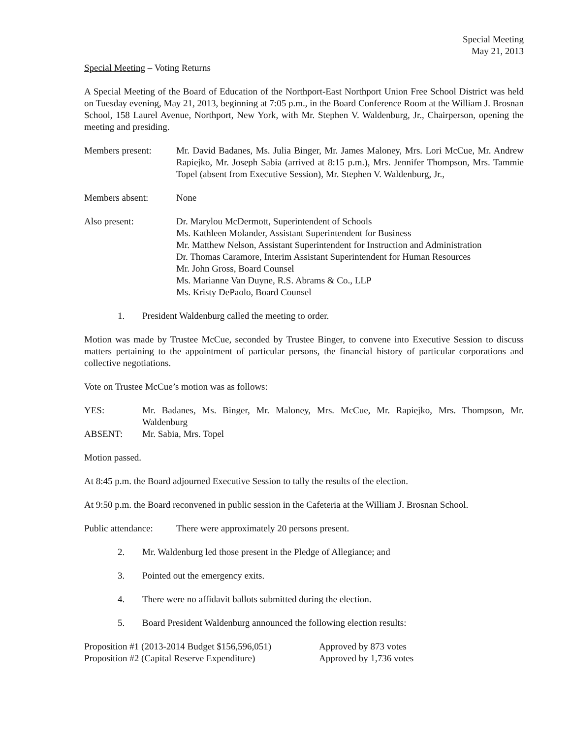Special Meeting
May 21, 2013
Special Meeting – Voting Returns
A Special Meeting of the Board of Education of the Northport-East Northport Union Free School District was held on Tuesday evening, May 21, 2013, beginning at 7:05 p.m., in the Board Conference Room at the William J. Brosnan School, 158 Laurel Avenue, Northport, New York, with Mr. Stephen V. Waldenburg, Jr., Chairperson, opening the meeting and presiding.
Members present: Mr. David Badanes, Ms. Julia Binger, Mr. James Maloney, Mrs. Lori McCue, Mr. Andrew Rapiejko, Mr. Joseph Sabia (arrived at 8:15 p.m.), Mrs. Jennifer Thompson, Mrs. Tammie Topel (absent from Executive Session), Mr. Stephen V. Waldenburg, Jr.,
Members absent: None
Also present: Dr. Marylou McDermott, Superintendent of Schools
Ms. Kathleen Molander, Assistant Superintendent for Business
Mr. Matthew Nelson, Assistant Superintendent for Instruction and Administration
Dr. Thomas Caramore, Interim Assistant Superintendent for Human Resources
Mr. John Gross, Board Counsel
Ms. Marianne Van Duyne, R.S. Abrams & Co., LLP
Ms. Kristy DePaolo, Board Counsel
1. President Waldenburg called the meeting to order.
Motion was made by Trustee McCue, seconded by Trustee Binger, to convene into Executive Session to discuss matters pertaining to the appointment of particular persons, the financial history of particular corporations and collective negotiations.
Vote on Trustee McCue’s motion was as follows:
YES: Mr. Badanes, Ms. Binger, Mr. Maloney, Mrs. McCue, Mr. Rapiejko, Mrs. Thompson, Mr. Waldenburg
ABSENT: Mr. Sabia, Mrs. Topel
Motion passed.
At 8:45 p.m. the Board adjourned Executive Session to tally the results of the election.
At 9:50 p.m. the Board reconvened in public session in the Cafeteria at the William J. Brosnan School.
Public attendance:
There were approximately 20 persons present.
2. Mr. Waldenburg led those present in the Pledge of Allegiance; and
3. Pointed out the emergency exits.
4. There were no affidavit ballots submitted during the election.
5. Board President Waldenburg announced the following election results:
| Proposition #1 (2013-2014 Budget $156,596,051) | Approved by 873 votes |
| Proposition #2 (Capital Reserve Expenditure) | Approved by 1,736 votes |